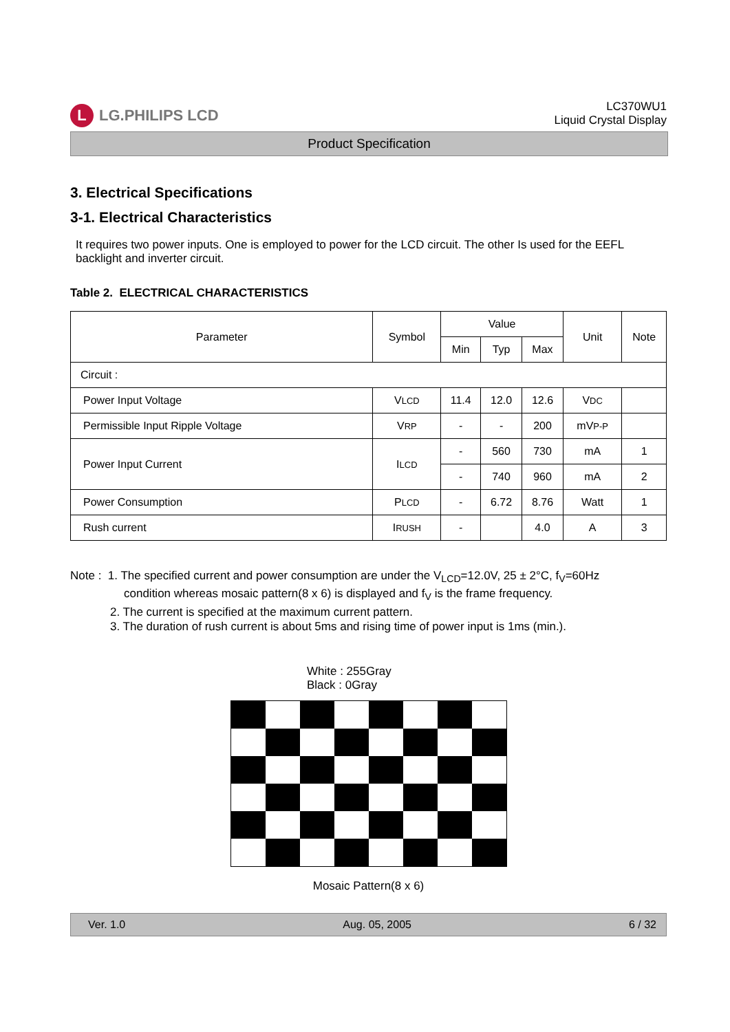L LG.PHILIPS LCD
LC370WU1
Liquid Crystal Display
Product Specification
3. Electrical Specifications
3-1. Electrical Characteristics
It requires two power inputs. One is employed to power for the LCD circuit. The other Is used for the EEFL backlight and inverter circuit.
Table 2. ELECTRICAL CHARACTERISTICS
| Parameter | Symbol | Value | | | Unit | Note |
| --- | --- | --- | --- | --- | --- | --- |
| | | Min | Typ | Max | | |
| Circuit : | | | | | | |
| Power Input Voltage | V LCD | 11.4 | 12.0 | 12.6 | V DC | |
| Permissible Input Ripple Voltage | V RP | - | - | 200 | mV P-P | |
| Power Input Current | I LCD | - | 560 | 730 | mA | 1 |
| | | - | 740 | 960 | mA | 2 |
| Power Consumption | P LCD | - | 6.72 | 8.76 | Watt | 1 |
| Rush current | I RUSH | - | | 4.0 | A | 3 |
Note : 1. The specified current and power consumption are under the V<sub>LCD</sub>=12.0V, 25 ± 2°C, f<sub>V</sub>=60Hz
condition whereas mosaic pattern(8 x 6) is displayed and f<sub>V</sub> is the frame frequency.
2. The current is specified at the maximum current pattern.
3. The duration of rush current is about 5ms and rising time of power input is 1ms (min.).
White : 255Gray
Black : 0Gray
Mosaic Pattern(8 x 6)
Ver. 1.0 Aug. 05, 2005 6 / 32